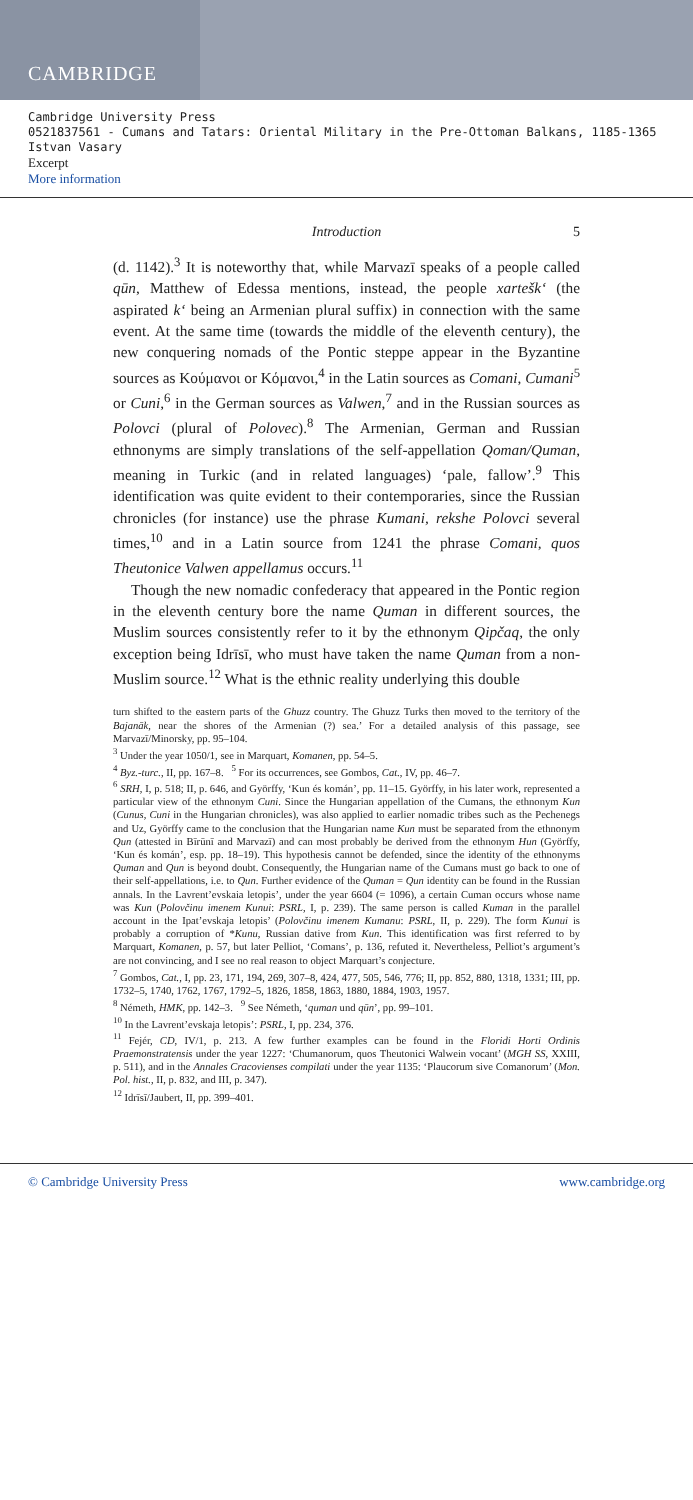CAMBRIDGE
Cambridge University Press
0521837561 - Cumans and Tatars: Oriental Military in the Pre-Ottoman Balkans, 1185-1365
Istvan Vasary
Excerpt
More information
Introduction 5
(d. 1142).<sup>3</sup> It is noteworthy that, while Marvazī speaks of a people called qūn, Matthew of Edessa mentions, instead, the people xartešk‘ (the aspirated k‘ being an Armenian plural suffix) in connection with the same event. At the same time (towards the middle of the eleventh century), the new conquering nomads of the Pontic steppe appear in the Byzantine sources as Κούμανοι or Κόμανοι,<sup>4</sup> in the Latin sources as Comani, Cumani<sup>5</sup> or Cuni,<sup>6</sup> in the German sources as Valwen,<sup>7</sup> and in the Russian sources as Polovci (plural of Polovec).<sup>8</sup> The Armenian, German and Russian ethnonyms are simply translations of the self-appellation Qoman/Quman, meaning in Turkic (and in related languages) ‘pale, fallow’.<sup>9</sup> This identification was quite evident to their contemporaries, since the Russian chronicles (for instance) use the phrase Kumani, rekshe Polovci several times,<sup>10</sup> and in a Latin source from 1241 the phrase Comani, quos Theutonice Valwen appellamus occurs.<sup>11</sup>
Though the new nomadic confederacy that appeared in the Pontic region in the eleventh century bore the name Quman in different sources, the Muslim sources consistently refer to it by the ethnonym Qipčaq, the only exception being Idrīsī, who must have taken the name Quman from a non-Muslim source.<sup>12</sup> What is the ethnic reality underlying this double
turn shifted to the eastern parts of the Ghuzz country. The Ghuzz Turks then moved to the territory of the Bajanāk, near the shores of the Armenian (?) sea.’ For a detailed analysis of this passage, see Marvazī/Minorsky, pp. 95–104.
<sup>3</sup> Under the year 1050/1, see in Marquart, Komanen, pp. 54–5.
<sup>4</sup> Byz.-turc., II, pp. 167–8. <sup>5</sup> For its occurrences, see Gombos, Cat., IV, pp. 46–7.
<sup>6</sup> SRH, I, p. 518; II, p. 646, and Györffy, ‘Kun és komán’, pp. 11–15. Györffy, in his later work, represented a particular view of the ethnonym Cuni. Since the Hungarian appellation of the Cumans, the ethnonym Kun (Cunus, Cuni in the Hungarian chronicles), was also applied to earlier nomadic tribes such as the Pechenegs and Uz, Györffy came to the conclusion that the Hungarian name Kun must be separated from the ethnonym Qun (attested in Bīrūnī and Marvazī) and can most probably be derived from the ethnonym Hun (Györffy, ‘Kun és komán’, esp. pp. 18–19). This hypothesis cannot be defended, since the identity of the ethnonyms Quman and Qun is beyond doubt. Consequently, the Hungarian name of the Cumans must go back to one of their self-appellations, i.e. to Qun. Further evidence of the Quman = Qun identity can be found in the Russian annals. In the Lavrent’evskaia letopis’, under the year 6604 (= 1096), a certain Cuman occurs whose name was Kun (Polovčinu imenem Kunui: PSRL, I, p. 239). The same person is called Kuman in the parallel account in the Ipat’evskaja letopis’ (Polovčinu imenem Kumanu: PSRL, II, p. 229). The form Kunui is probably a corruption of *Kunu, Russian dative from Kun. This identification was first referred to by Marquart, Komanen, p. 57, but later Pelliot, ‘Comans’, p. 136, refuted it. Nevertheless, Pelliot’s argument’s are not convincing, and I see no real reason to object Marquart’s conjecture.
<sup>7</sup> Gombos, Cat., I, pp. 23, 171, 194, 269, 307–8, 424, 477, 505, 546, 776; II, pp. 852, 880, 1318, 1331; III, pp. 1732–5, 1740, 1762, 1767, 1792–5, 1826, 1858, 1863, 1880, 1884, 1903, 1957.
<sup>8</sup> Németh, HMK, pp. 142–3. <sup>9</sup> See Németh, ‘quman und qūn’, pp. 99–101.
<sup>10</sup> In the Lavrent’evskaja letopis’: PSRL, I, pp. 234, 376.
<sup>11</sup> Fejér, CD, IV/1, p. 213. A few further examples can be found in the Floridi Horti Ordinis Praemonstratensis under the year 1227: ‘Chumanorum, quos Theutonici Walwein vocant’ (MGH SS, XXIII, p. 511), and in the Annales Cracovienses compilati under the year 1135: ‘Plaucorum sive Comanorum’ (Mon. Pol. hist., II, p. 832, and III, p. 347).
<sup>12</sup> Idrīsī/Jaubert, II, pp. 399–401.
© Cambridge University Press www.cambridge.org